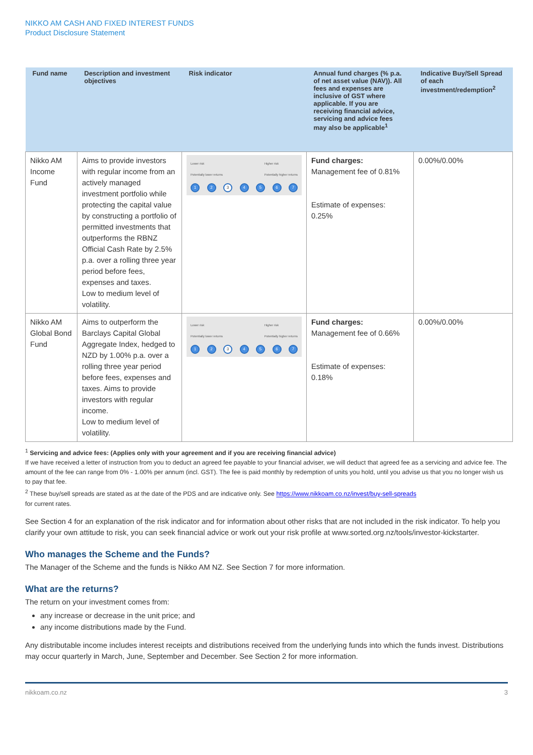NIKKO AM CASH AND FIXED INTEREST FUNDS
Product Disclosure Statement
| Fund name | Description and investment objectives | Risk indicator | Annual fund charges (% p.a. of net asset value (NAV)). All fees and expenses are inclusive of GST where applicable. If you are receiving financial advice, servicing and advice fees may also be applicable<sup>1</sup> | Indicative Buy/Sell Spread of each investment/redemption<sup>2</sup> |
| --- | --- | --- | --- | --- |
| Nikko AM Income Fund | Aims to provide investors with regular income from an actively managed investment portfolio while protecting the capital value by constructing a portfolio of permitted investments that outperforms the RBNZ Official Cash Rate by 2.5% p.a. over a rolling three year period before fees, expenses and taxes. Low to medium level of volatility. | Lower risk Potentially lower returns Higher risk Potentially higher returns 1 2 3 4 5 6 7 | Fund charges: Management fee of 0.81% Estimate of expenses: 0.25% | 0.00%/0.00% |
| Nikko AM Global Bond Fund | Aims to outperform the Barclays Capital Global Aggregate Index, hedged to NZD by 1.00% p.a. over a rolling three year period before fees, expenses and taxes. Aims to provide investors with regular income. Low to medium level of volatility. | Lower risk Potentially lower returns Higher risk Potentially higher returns 1 2 3 4 5 6 7 | Fund charges: Management fee of 0.66% Estimate of expenses: 0.18% | 0.00%/0.00% |
<sup>1</sup> Servicing and advice fees: (Applies only with your agreement and if you are receiving financial advice)
If we have received a letter of instruction from you to deduct an agreed fee payable to your financial adviser, we will deduct that agreed fee as a servicing and advice fee. The amount of the fee can range from 0% - 1.00% per annum (incl. GST). The fee is paid monthly by redemption of units you hold, until you advise us that you no longer wish us to pay that fee.
<sup>2</sup> These buy/sell spreads are stated as at the date of the PDS and are indicative only. See https://www.nikkoam.co.nz/invest/buy-sell-spreads
for current rates.
See Section 4 for an explanation of the risk indicator and for information about other risks that are not included in the risk indicator. To help you clarify your own attitude to risk, you can seek financial advice or work out your risk profile at www.sorted.org.nz/tools/investor-kickstarter.
Who manages the Scheme and the Funds?
The Manager of the Scheme and the funds is Nikko AM NZ. See Section 7 for more information.
What are the returns?
The return on your investment comes from:
any increase or decrease in the unit price; and
any income distributions made by the Fund.
Any distributable income includes interest receipts and distributions received from the underlying funds into which the funds invest. Distributions may occur quarterly in March, June, September and December. See Section 2 for more information.
nikkoam.co.nz 3